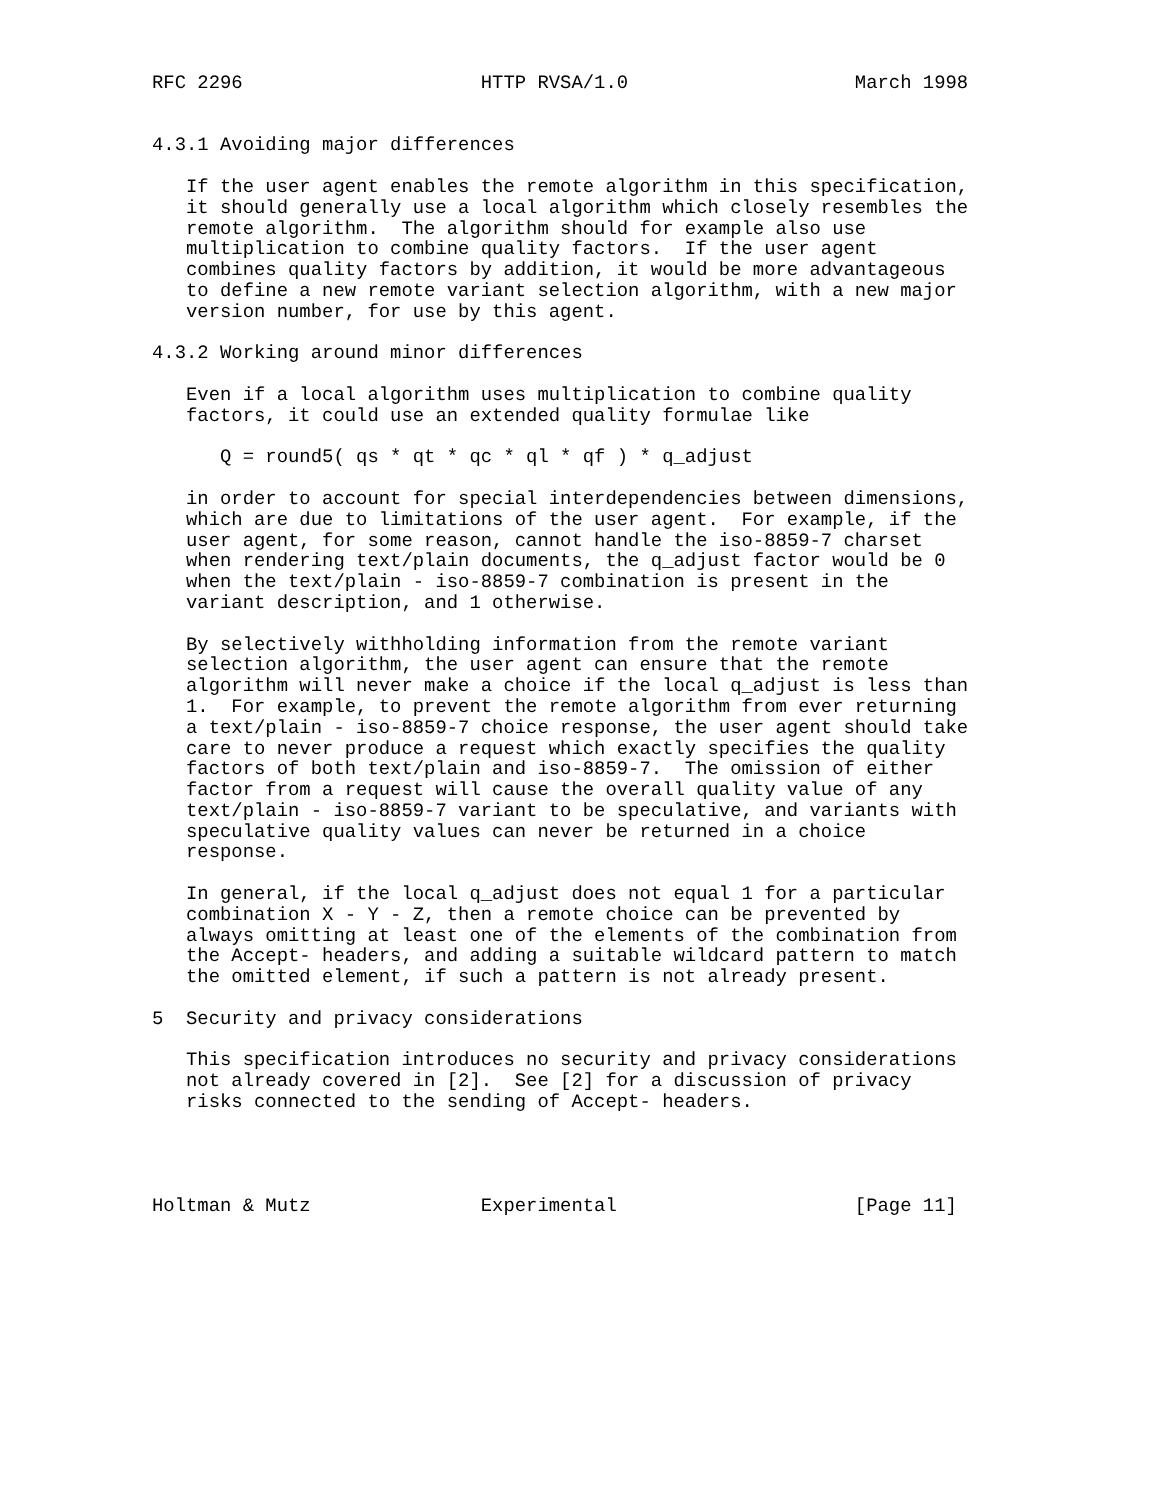RFC 2296                     HTTP RVSA/1.0                    March 1998


4.3.1 Avoiding major differences

   If the user agent enables the remote algorithm in this specification,
   it should generally use a local algorithm which closely resembles the
   remote algorithm.  The algorithm should for example also use
   multiplication to combine quality factors.  If the user agent
   combines quality factors by addition, it would be more advantageous
   to define a new remote variant selection algorithm, with a new major
   version number, for use by this agent.

4.3.2 Working around minor differences

   Even if a local algorithm uses multiplication to combine quality
   factors, it could use an extended quality formulae like

      Q = round5( qs * qt * qc * ql * qf ) * q_adjust

   in order to account for special interdependencies between dimensions,
   which are due to limitations of the user agent.  For example, if the
   user agent, for some reason, cannot handle the iso-8859-7 charset
   when rendering text/plain documents, the q_adjust factor would be 0
   when the text/plain - iso-8859-7 combination is present in the
   variant description, and 1 otherwise.

   By selectively withholding information from the remote variant
   selection algorithm, the user agent can ensure that the remote
   algorithm will never make a choice if the local q_adjust is less than
   1.  For example, to prevent the remote algorithm from ever returning
   a text/plain - iso-8859-7 choice response, the user agent should take
   care to never produce a request which exactly specifies the quality
   factors of both text/plain and iso-8859-7.  The omission of either
   factor from a request will cause the overall quality value of any
   text/plain - iso-8859-7 variant to be speculative, and variants with
   speculative quality values can never be returned in a choice
   response.

   In general, if the local q_adjust does not equal 1 for a particular
   combination X - Y - Z, then a remote choice can be prevented by
   always omitting at least one of the elements of the combination from
   the Accept- headers, and adding a suitable wildcard pattern to match
   the omitted element, if such a pattern is not already present.

5  Security and privacy considerations

   This specification introduces no security and privacy considerations
   not already covered in [2].  See [2] for a discussion of privacy
   risks connected to the sending of Accept- headers.




Holtman & Mutz               Experimental                     [Page 11]